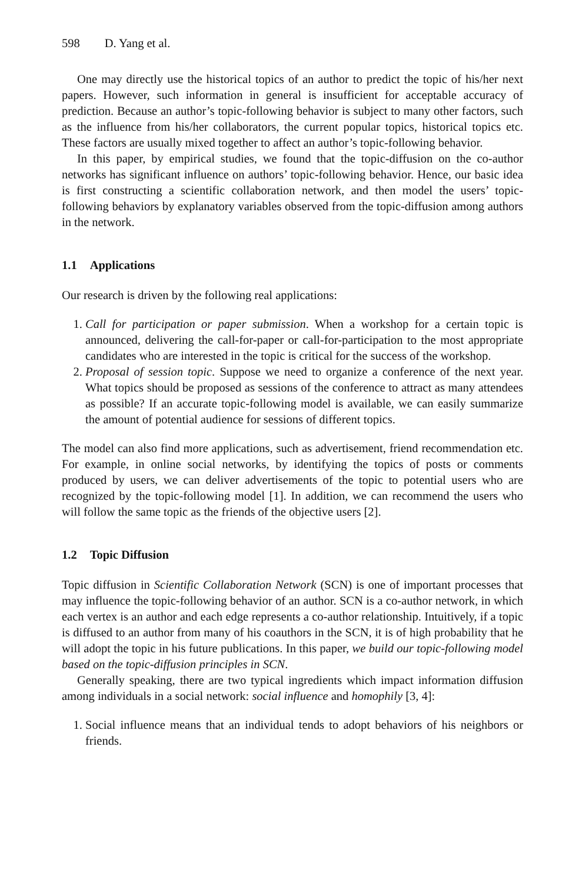598 D. Yang et al.
One may directly use the historical topics of an author to predict the topic of his/her next papers. However, such information in general is insufficient for acceptable accuracy of prediction. Because an author’s topic-following behavior is subject to many other factors, such as the influence from his/her collaborators, the current popular topics, historical topics etc. These factors are usually mixed together to affect an author’s topic-following behavior.
In this paper, by empirical studies, we found that the topic-diffusion on the co-author networks has significant influence on authors’ topic-following behavior. Hence, our basic idea is first constructing a scientific collaboration network, and then model the users’ topic-following behaviors by explanatory variables observed from the topic-diffusion among authors in the network.
1.1 Applications
Our research is driven by the following real applications:
1. Call for participation or paper submission. When a workshop for a certain topic is announced, delivering the call-for-paper or call-for-participation to the most appropriate candidates who are interested in the topic is critical for the success of the workshop.
2. Proposal of session topic. Suppose we need to organize a conference of the next year. What topics should be proposed as sessions of the conference to attract as many attendees as possible? If an accurate topic-following model is available, we can easily summarize the amount of potential audience for sessions of different topics.
The model can also find more applications, such as advertisement, friend recommendation etc. For example, in online social networks, by identifying the topics of posts or comments produced by users, we can deliver advertisements of the topic to potential users who are recognized by the topic-following model [1]. In addition, we can recommend the users who will follow the same topic as the friends of the objective users [2].
1.2 Topic Diffusion
Topic diffusion in Scientific Collaboration Network (SCN) is one of important processes that may influence the topic-following behavior of an author. SCN is a co-author network, in which each vertex is an author and each edge represents a co-author relationship. Intuitively, if a topic is diffused to an author from many of his coauthors in the SCN, it is of high probability that he will adopt the topic in his future publications. In this paper, we build our topic-following model based on the topic-diffusion principles in SCN.
Generally speaking, there are two typical ingredients which impact information diffusion among individuals in a social network: social influence and homophily [3, 4]:
1. Social influence means that an individual tends to adopt behaviors of his neighbors or friends.